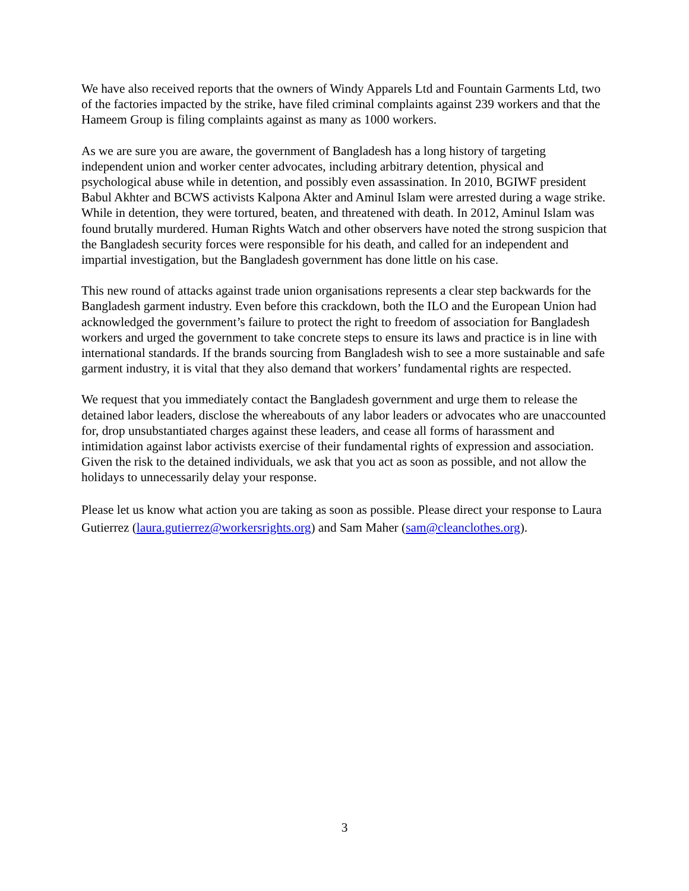We have also received reports that the owners of Windy Apparels Ltd and Fountain Garments Ltd, two of the factories impacted by the strike, have filed criminal complaints against 239 workers and that the Hameem Group is filing complaints against as many as 1000 workers.
As we are sure you are aware, the government of Bangladesh has a long history of targeting independent union and worker center advocates, including arbitrary detention, physical and psychological abuse while in detention, and possibly even assassination. In 2010, BGIWF president Babul Akhter and BCWS activists Kalpona Akter and Aminul Islam were arrested during a wage strike. While in detention, they were tortured, beaten, and threatened with death. In 2012, Aminul Islam was found brutally murdered. Human Rights Watch and other observers have noted the strong suspicion that the Bangladesh security forces were responsible for his death, and called for an independent and impartial investigation, but the Bangladesh government has done little on his case.
This new round of attacks against trade union organisations represents a clear step backwards for the Bangladesh garment industry. Even before this crackdown, both the ILO and the European Union had acknowledged the government’s failure to protect the right to freedom of association for Bangladesh workers and urged the government to take concrete steps to ensure its laws and practice is in line with international standards. If the brands sourcing from Bangladesh wish to see a more sustainable and safe garment industry, it is vital that they also demand that workers’ fundamental rights are respected.
We request that you immediately contact the Bangladesh government and urge them to release the detained labor leaders, disclose the whereabouts of any labor leaders or advocates who are unaccounted for, drop unsubstantiated charges against these leaders, and cease all forms of harassment and intimidation against labor activists exercise of their fundamental rights of expression and association. Given the risk to the detained individuals, we ask that you act as soon as possible, and not allow the holidays to unnecessarily delay your response.
Please let us know what action you are taking as soon as possible. Please direct your response to Laura Gutierrez (laura.gutierrez@workersrights.org) and Sam Maher (sam@cleanclothes.org).
3